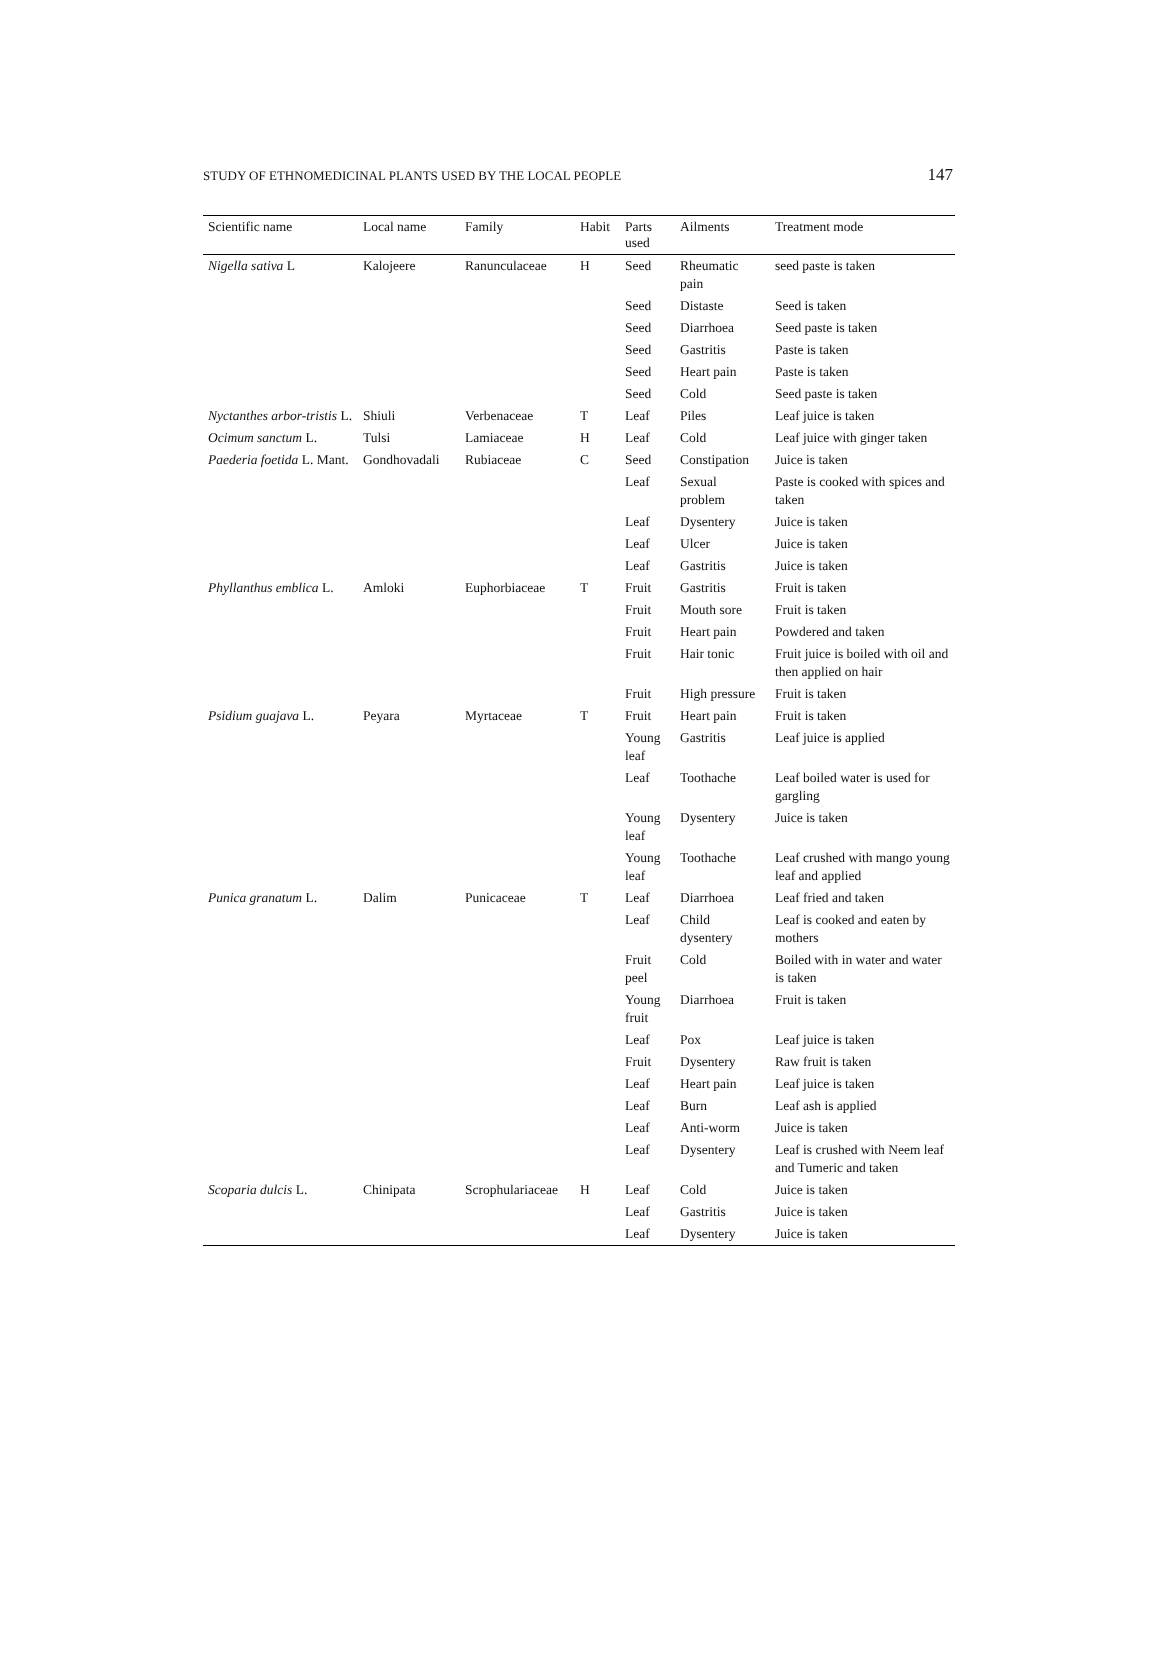STUDY OF ETHNOMEDICINAL PLANTS USED BY THE LOCAL PEOPLE 147
| Scientific name | Local name | Family | Habit | Parts used | Ailments | Treatment mode |
| --- | --- | --- | --- | --- | --- | --- |
| Nigella sativa L | Kalojeere | Ranunculaceae | H | Seed | Rheumatic pain | seed paste is taken |
| | | | | Seed | Distaste | Seed is taken |
| | | | | Seed | Diarrhoea | Seed paste is taken |
| | | | | Seed | Gastritis | Paste is taken |
| | | | | Seed | Heart pain | Paste is taken |
| | | | | Seed | Cold | Seed paste is taken |
| Nyctanthes arbor-tristis L. | Shiuli | Verbenaceae | T | Leaf | Piles | Leaf juice is taken |
| Ocimum sanctum L. | Tulsi | Lamiaceae | H | Leaf | Cold | Leaf juice with ginger taken |
| Paederia foetida L. Mant. | Gondhovadali | Rubiaceae | C | Seed | Constipation | Juice is taken |
| | | | | Leaf | Sexual problem | Paste is cooked with spices and taken |
| | | | | Leaf | Dysentery | Juice is taken |
| | | | | Leaf | Ulcer | Juice is taken |
| | | | | Leaf | Gastritis | Juice is taken |
| Phyllanthus emblica L. | Amloki | Euphorbiaceae | T | Fruit | Gastritis | Fruit is taken |
| | | | | Fruit | Mouth sore | Fruit is taken |
| | | | | Fruit | Heart pain | Powdered and taken |
| | | | | Fruit | Hair tonic | Fruit juice is boiled with oil and then applied on hair |
| | | | | Fruit | High pressure | Fruit is taken |
| Psidium guajava L. | Peyara | Myrtaceae | T | Fruit | Heart pain | Fruit is taken |
| | | | | Young leaf | Gastritis | Leaf juice is applied |
| | | | | Leaf | Toothache | Leaf boiled water is used for gargling |
| | | | | Young leaf | Dysentery | Juice is taken |
| | | | | Young leaf | Toothache | Leaf crushed with mango young leaf and applied |
| Punica granatum L. | Dalim | Punicaceae | T | Leaf | Diarrhoea | Leaf fried and taken |
| | | | | Leaf | Child dysentery | Leaf is cooked and eaten by mothers |
| | | | | Fruit peel | Cold | Boiled with in water and water is taken |
| | | | | Young fruit | Diarrhoea | Fruit is taken |
| | | | | Leaf | Pox | Leaf juice is taken |
| | | | | Fruit | Dysentery | Raw fruit is taken |
| | | | | Leaf | Heart pain | Leaf juice is taken |
| | | | | Leaf | Burn | Leaf ash is applied |
| | | | | Leaf | Anti-worm | Juice is taken |
| | | | | Leaf | Dysentery | Leaf is crushed with Neem leaf and Tumeric and taken |
| Scoparia dulcis L. | Chinipata | Scrophulariaceae | H | Leaf | Cold | Juice is taken |
| | | | | Leaf | Gastritis | Juice is taken |
| | | | | Leaf | Dysentery | Juice is taken |